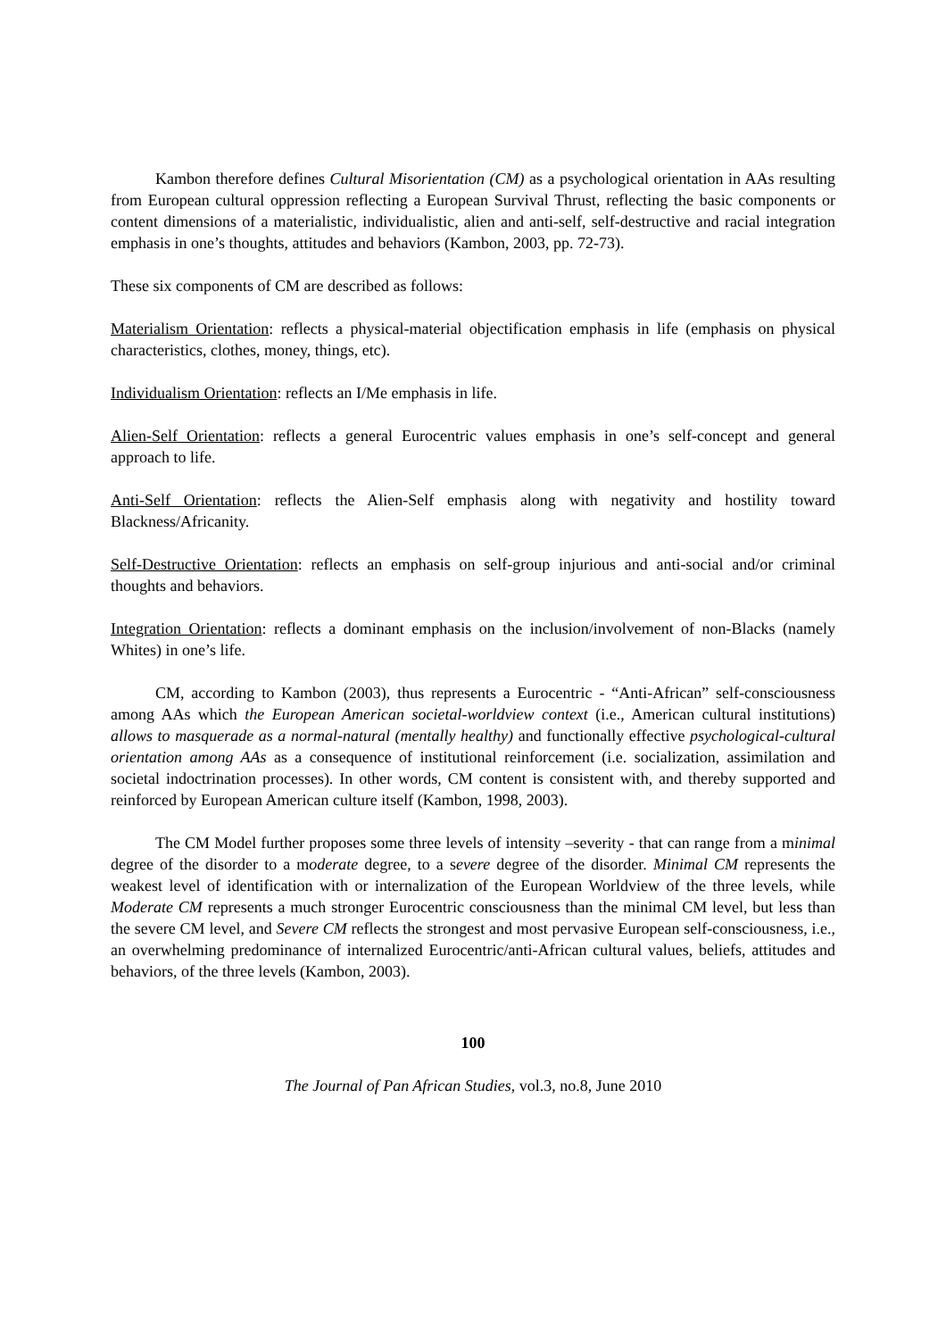Kambon therefore defines Cultural Misorientation (CM) as a psychological orientation in AAs resulting from European cultural oppression reflecting a European Survival Thrust, reflecting the basic components or content dimensions of a materialistic, individualistic, alien and anti-self, self-destructive and racial integration emphasis in one’s thoughts, attitudes and behaviors (Kambon, 2003, pp. 72-73).
These six components of CM are described as follows:
Materialism Orientation: reflects a physical-material objectification emphasis in life (emphasis on physical characteristics, clothes, money, things, etc).
Individualism Orientation: reflects an I/Me emphasis in life.
Alien-Self Orientation: reflects a general Eurocentric values emphasis in one’s self-concept and general approach to life.
Anti-Self Orientation: reflects the Alien-Self emphasis along with negativity and hostility toward Blackness/Africanity.
Self-Destructive Orientation: reflects an emphasis on self-group injurious and anti-social and/or criminal thoughts and behaviors.
Integration Orientation: reflects a dominant emphasis on the inclusion/involvement of non-Blacks (namely Whites) in one’s life.
CM, according to Kambon (2003), thus represents a Eurocentric - “Anti-African” self-consciousness among AAs which the European American societal-worldview context (i.e., American cultural institutions) allows to masquerade as a normal-natural (mentally healthy) and functionally effective psychological-cultural orientation among AAs as a consequence of institutional reinforcement (i.e. socialization, assimilation and societal indoctrination processes). In other words, CM content is consistent with, and thereby supported and reinforced by European American culture itself (Kambon, 1998, 2003).
The CM Model further proposes some three levels of intensity –severity - that can range from a minimal degree of the disorder to a moderate degree, to a severe degree of the disorder. Minimal CM represents the weakest level of identification with or internalization of the European Worldview of the three levels, while Moderate CM represents a much stronger Eurocentric consciousness than the minimal CM level, but less than the severe CM level, and Severe CM reflects the strongest and most pervasive European self-consciousness, i.e., an overwhelming predominance of internalized Eurocentric/anti-African cultural values, beliefs, attitudes and behaviors, of the three levels (Kambon, 2003).
100
The Journal of Pan African Studies, vol.3, no.8, June 2010